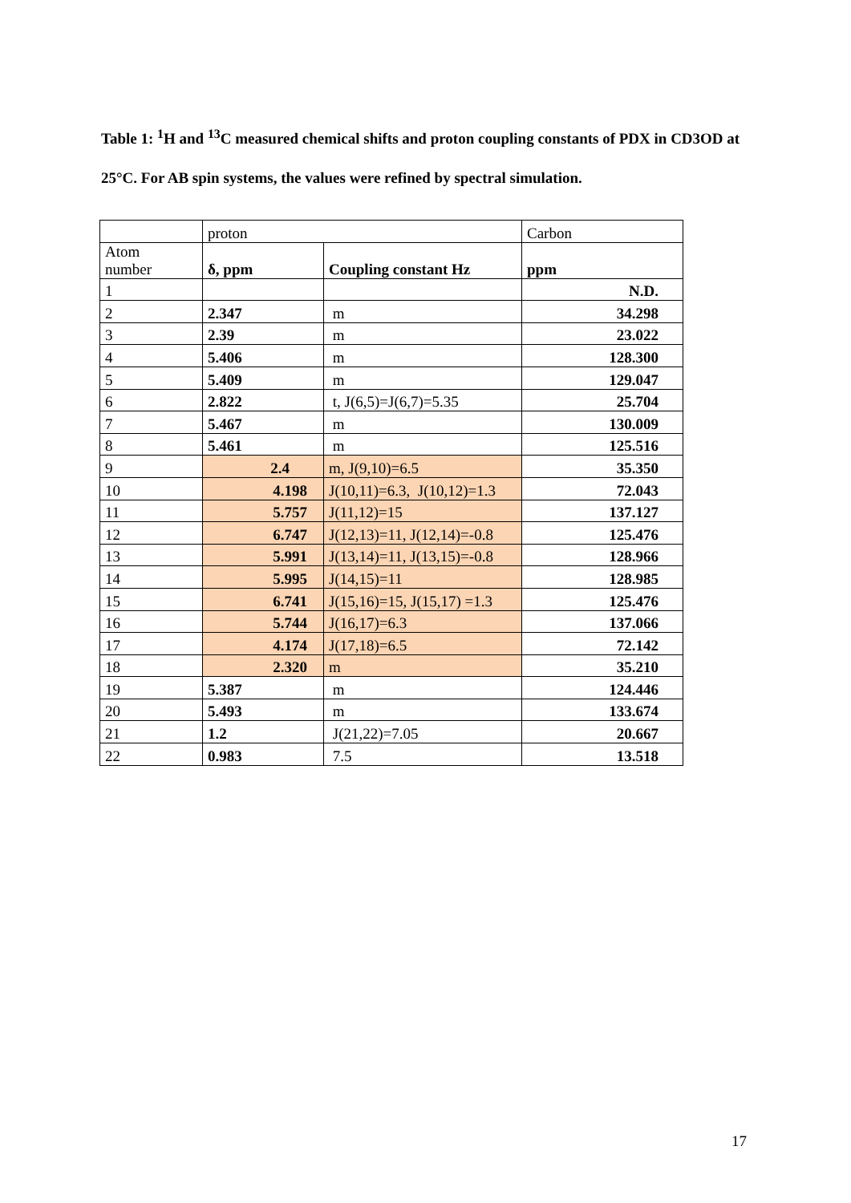Table 1: <sup>1</sup>H and <sup>13</sup>C measured chemical shifts and proton coupling constants of PDX in CD3OD at 25°C. For AB spin systems, the values were refined by spectral simulation.
| | proton | | Carbon |
| Atom number | δ, ppm | Coupling constant Hz | ppm |
| 1 | | | N.D. |
| 2 | 2.347 | m | 34.298 |
| 3 | 2.39 | m | 23.022 |
| 4 | 5.406 | m | 128.300 |
| 5 | 5.409 | m | 129.047 |
| 6 | 2.822 | t, J(6,5)=J(6,7)=5.35 | 25.704 |
| 7 | 5.467 | m | 130.009 |
| 8 | 5.461 | m | 125.516 |
| 9 | 2.4 | m, J(9,10)=6.5 | 35.350 |
| 10 | 4.198 | J(10,11)=6.3, J(10,12)=1.3 | 72.043 |
| 11 | 5.757 | J(11,12)=15 | 137.127 |
| 12 | 6.747 | J(12,13)=11, J(12,14)=-0.8 | 125.476 |
| 13 | 5.991 | J(13,14)=11, J(13,15)=-0.8 | 128.966 |
| 14 | 5.995 | J(14,15)=11 | 128.985 |
| 15 | 6.741 | J(15,16)=15, J(15,17) =1.3 | 125.476 |
| 16 | 5.744 | J(16,17)=6.3 | 137.066 |
| 17 | 4.174 | J(17,18)=6.5 | 72.142 |
| 18 | 2.320 | m | 35.210 |
| 19 | 5.387 | m | 124.446 |
| 20 | 5.493 | m | 133.674 |
| 21 | 1.2 | J(21,22)=7.05 | 20.667 |
| 22 | 0.983 | 7.5 | 13.518 |
17